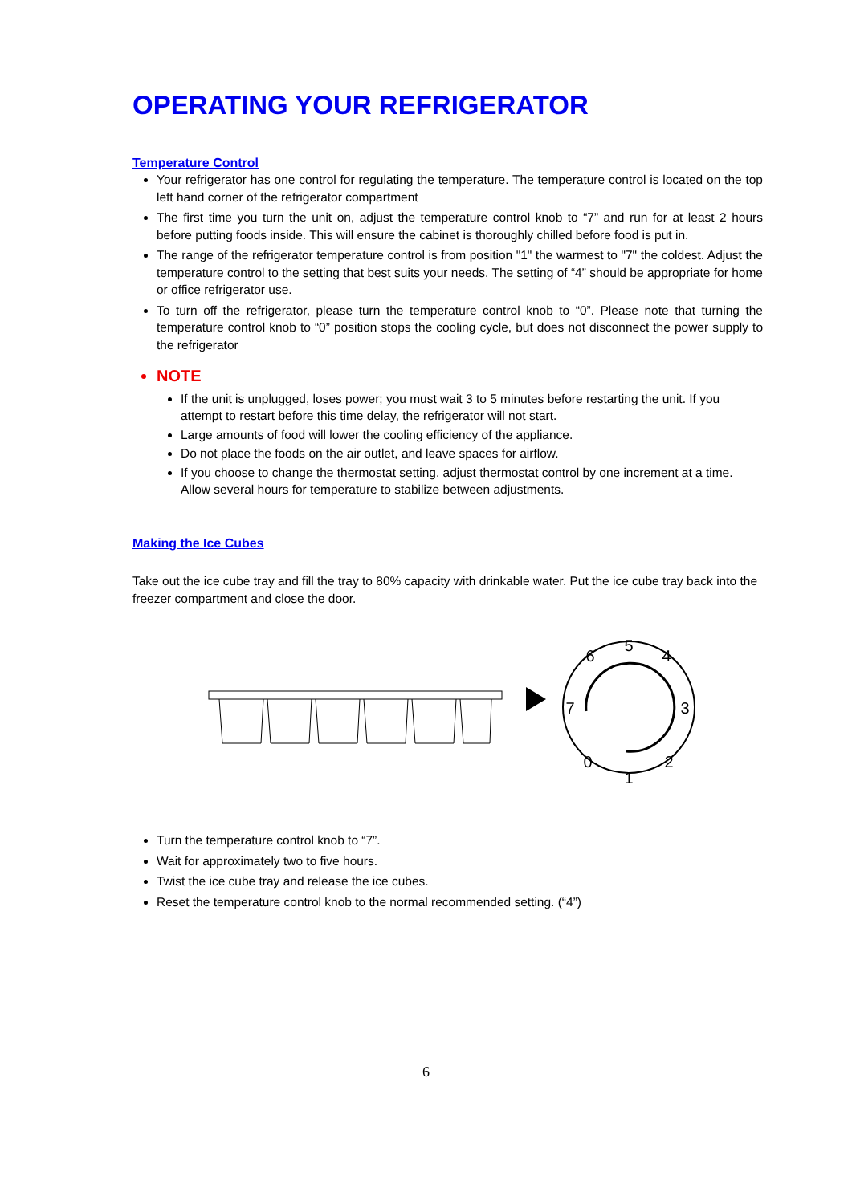OPERATING YOUR REFRIGERATOR
Temperature Control
Your refrigerator has one control for regulating the temperature. The temperature control is located on the top left hand corner of the refrigerator compartment
The first time you turn the unit on, adjust the temperature control knob to “7” and run for at least 2 hours before putting foods inside. This will ensure the cabinet is thoroughly chilled before food is put in.
The range of the refrigerator temperature control is from position "1" the warmest to "7" the coldest. Adjust the temperature control to the setting that best suits your needs. The setting of “4” should be appropriate for home or office refrigerator use.
To turn off the refrigerator, please turn the temperature control knob to “0”. Please note that turning the temperature control knob to “0” position stops the cooling cycle, but does not disconnect the power supply to the refrigerator
NOTE
If the unit is unplugged, loses power; you must wait 3 to 5 minutes before restarting the unit. If you attempt to restart before this time delay, the refrigerator will not start.
Large amounts of food will lower the cooling efficiency of the appliance.
Do not place the foods on the air outlet, and leave spaces for airflow.
If you choose to change the thermostat setting, adjust thermostat control by one increment at a time. Allow several hours for temperature to stabilize between adjustments.
Making the Ice Cubes
Take out the ice cube tray and fill the tray to 80% capacity with drinkable water. Put the ice cube tray back into the freezer compartment and close the door.
5
6
4
7
3
0
1
2
Turn the temperature control knob to “7”.
Wait for approximately two to five hours.
Twist the ice cube tray and release the ice cubes.
Reset the temperature control knob to the normal recommended setting. (“4”)
6